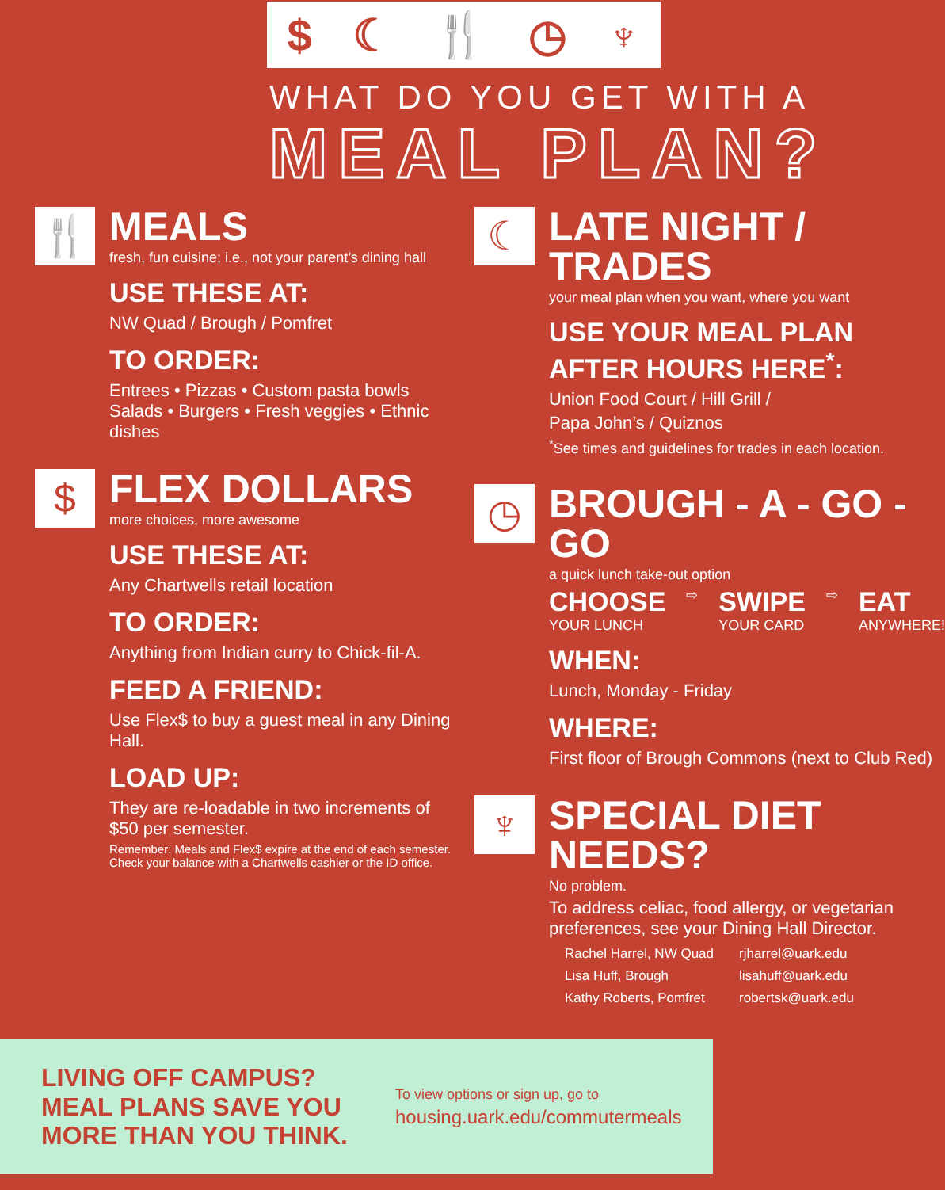$ ☾ 🍴 ◷ ♆
WHAT DO YOU GET WITH A
MEAL PLAN?
🍴
MEALS
fresh, fun cuisine; i.e., not your parent’s dining hall
USE THESE AT:
NW Quad / Brough / Pomfret
TO ORDER:
Entrees • Pizzas • Custom pasta bowls Salads • Burgers • Fresh veggies • Ethnic dishes
$
FLEX DOLLARS
more choices, more awesome
USE THESE AT:
Any Chartwells retail location
TO ORDER:
Anything from Indian curry to Chick-fil-A.
FEED A FRIEND:
Use Flex$ to buy a guest meal in any Dining Hall.
LOAD UP:
They are re-loadable in two increments of $50 per semester.
Remember: Meals and Flex$ expire at the end of each semester. Check your balance with a Chartwells cashier or the ID office.
☾
LATE NIGHT / TRADES
your meal plan when you want, where you want
USE YOUR MEAL PLAN AFTER HOURS HERE<sup>*</sup>:
Union Food Court / Hill Grill /
Papa John’s / Quiznos
<sup>*</sup> See times and guidelines for trades in each location.
◷
BROUGH - A - GO - GO
a quick lunch take-out option
CHOOSE
YOUR LUNCH
⇨
SWIPE
YOUR CARD
⇨
EAT
ANYWHERE!
WHEN:
Lunch, Monday - Friday
WHERE:
First floor of Brough Commons (next to Club Red)
♆
SPECIAL DIET NEEDS?
No problem.
To address celiac, food allergy, or vegetarian preferences, see your Dining Hall Director.
| Rachel Harrel, NW Quad | rjharrel@uark.edu |
| Lisa Huff, Brough | lisahuff@uark.edu |
| Kathy Roberts, Pomfret | robertsk@uark.edu |
LIVING OFF CAMPUS?
MEAL PLANS SAVE YOU
MORE THAN YOU THINK.
To view options or sign up, go to
housing.uark.edu/commutermeals